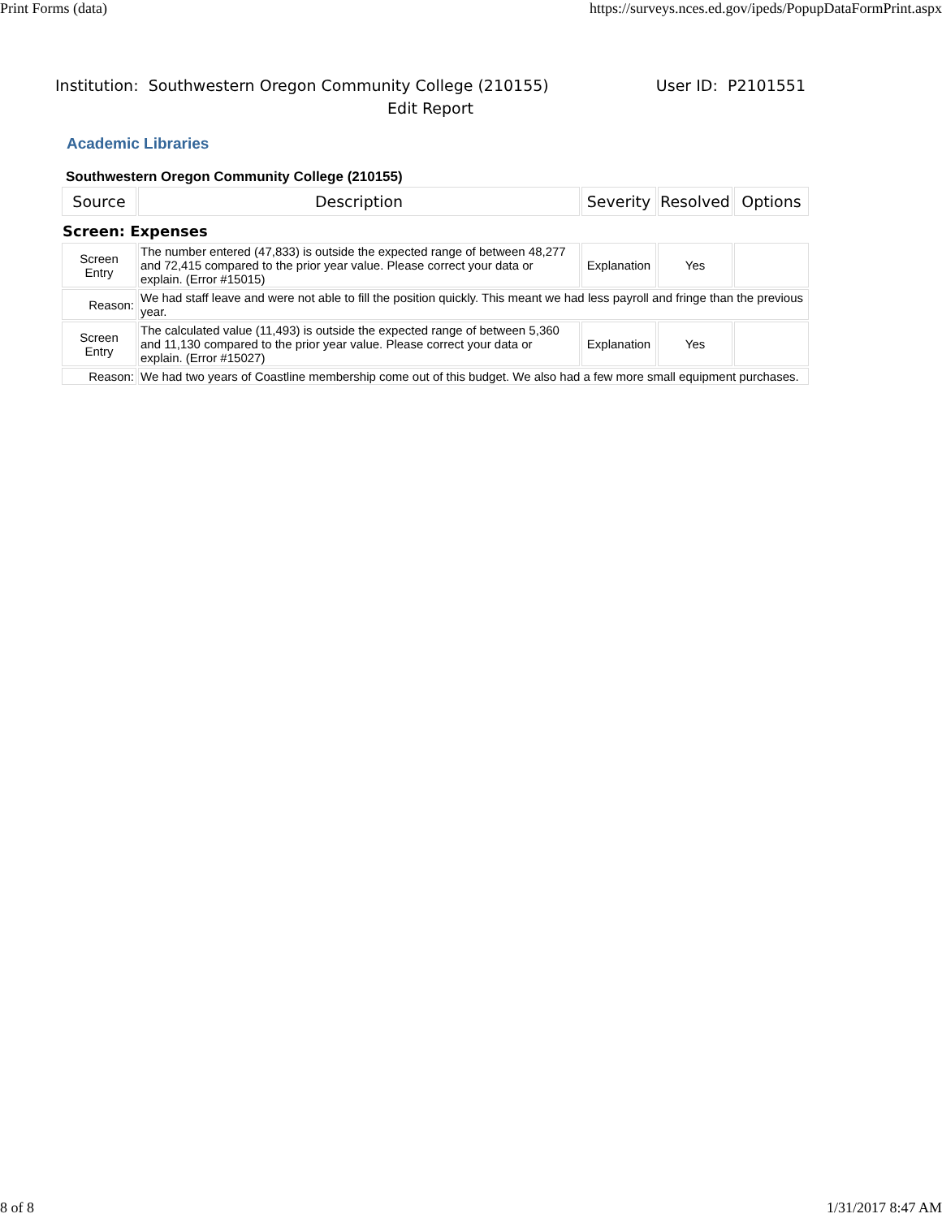Print Forms (data) https://surveys.nces.ed.gov/ipeds/PopupDataFormPrint.aspx
Institution: Southwestern Oregon Community College (210155) User ID: P2101551
Edit Report
Academic Libraries
Southwestern Oregon Community College (210155)
| Source | Description | Severity | Resolved | Options |
| --- | --- | --- | --- | --- |
| Screen: Expenses | | | | |
| Screen Entry | The number entered (47,833) is outside the expected range of between 48,277 and 72,415 compared to the prior year value. Please correct your data or explain. (Error #15015) | Explanation | Yes | |
| Reason: | We had staff leave and were not able to fill the position quickly. This meant we had less payroll and fringe than the previous year. | | | |
| Screen Entry | The calculated value (11,493) is outside the expected range of between 5,360 and 11,130 compared to the prior year value. Please correct your data or explain. (Error #15027) | Explanation | Yes | |
| Reason: | We had two years of Coastline membership come out of this budget. We also had a few more small equipment purchases. | | | |
8 of 8 1/31/2017 8:47 AM